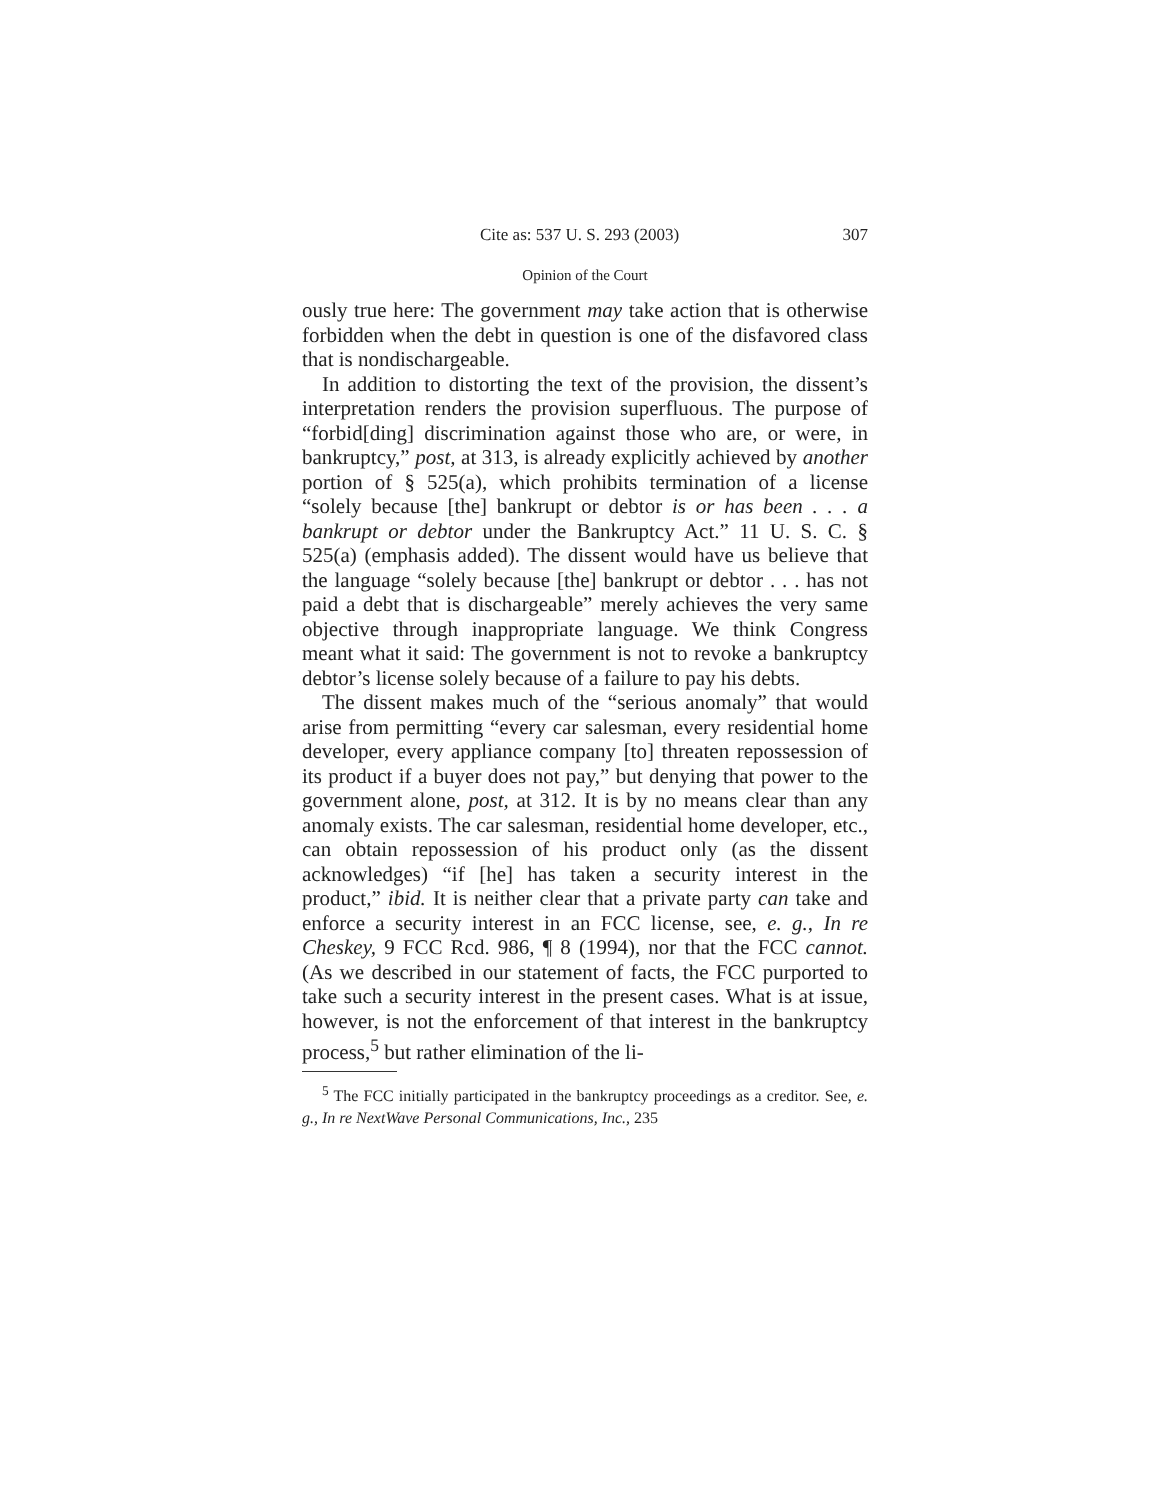Cite as: 537 U. S. 293 (2003) 307
Opinion of the Court
ously true here: The government may take action that is otherwise forbidden when the debt in question is one of the disfavored class that is nondischargeable.
In addition to distorting the text of the provision, the dissent’s interpretation renders the provision superfluous. The purpose of “forbid[ding] discrimination against those who are, or were, in bankruptcy,” post, at 313, is already explicitly achieved by another portion of § 525(a), which prohibits termination of a license “solely because [the] bankrupt or debtor is or has been . . . a bankrupt or debtor under the Bankruptcy Act.” 11 U. S. C. § 525(a) (emphasis added). The dissent would have us believe that the language “solely because [the] bankrupt or debtor . . . has not paid a debt that is dischargeable” merely achieves the very same objective through inappropriate language. We think Congress meant what it said: The government is not to revoke a bankruptcy debtor’s license solely because of a failure to pay his debts.
The dissent makes much of the “serious anomaly” that would arise from permitting “every car salesman, every residential home developer, every appliance company [to] threaten repossession of its product if a buyer does not pay,” but denying that power to the government alone, post, at 312. It is by no means clear than any anomaly exists. The car salesman, residential home developer, etc., can obtain repossession of his product only (as the dissent acknowledges) “if [he] has taken a security interest in the product,” ibid. It is neither clear that a private party can take and enforce a security interest in an FCC license, see, e. g., In re Cheskey, 9 FCC Rcd. 986, ¶ 8 (1994), nor that the FCC cannot. (As we described in our statement of facts, the FCC purported to take such a security interest in the present cases. What is at issue, however, is not the enforcement of that interest in the bankruptcy process,<sup>5</sup> but rather elimination of the li-
<sup>5</sup> The FCC initially participated in the bankruptcy proceedings as a creditor. See, e. g., In re NextWave Personal Communications, Inc., 235